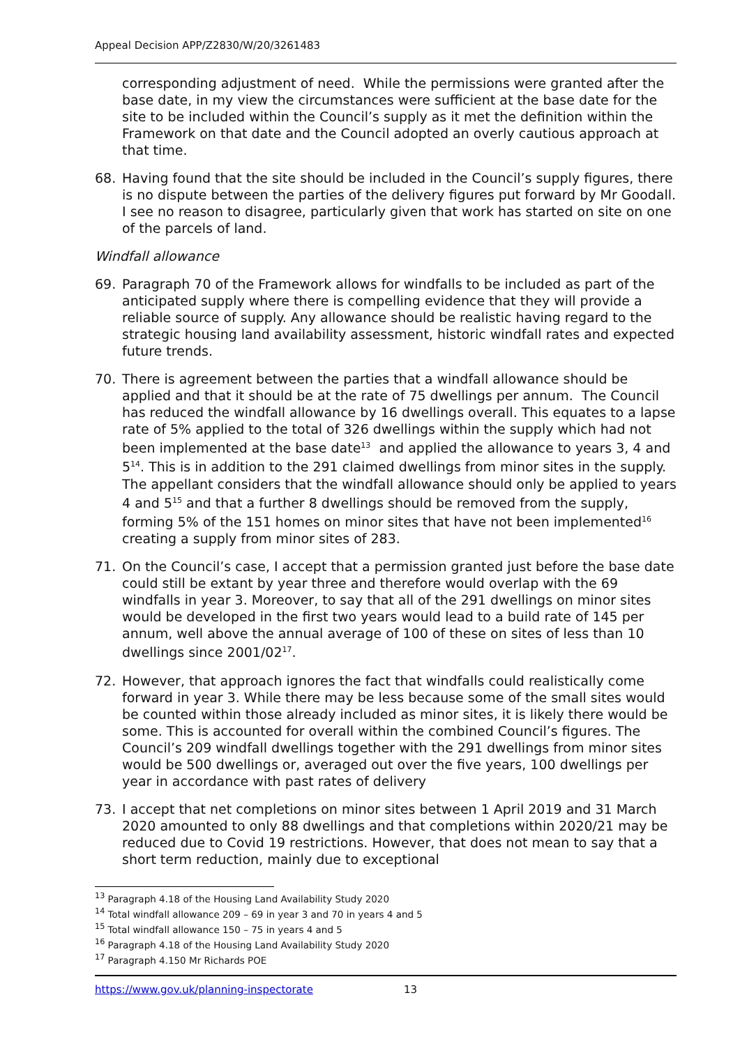Appeal Decision APP/Z2830/W/20/3261483
corresponding adjustment of need. While the permissions were granted after the base date, in my view the circumstances were sufficient at the base date for the site to be included within the Council’s supply as it met the definition within the Framework on that date and the Council adopted an overly cautious approach at that time.
68. Having found that the site should be included in the Council’s supply figures, there is no dispute between the parties of the delivery figures put forward by Mr Goodall. I see no reason to disagree, particularly given that work has started on site on one of the parcels of land.
Windfall allowance
69. Paragraph 70 of the Framework allows for windfalls to be included as part of the anticipated supply where there is compelling evidence that they will provide a reliable source of supply. Any allowance should be realistic having regard to the strategic housing land availability assessment, historic windfall rates and expected future trends.
70. There is agreement between the parties that a windfall allowance should be applied and that it should be at the rate of 75 dwellings per annum. The Council has reduced the windfall allowance by 16 dwellings overall. This equates to a lapse rate of 5% applied to the total of 326 dwellings within the supply which had not been implemented at the base date<sup>13</sup> and applied the allowance to years 3, 4 and 5<sup>14</sup>. This is in addition to the 291 claimed dwellings from minor sites in the supply. The appellant considers that the windfall allowance should only be applied to years 4 and 5<sup>15</sup> and that a further 8 dwellings should be removed from the supply, forming 5% of the 151 homes on minor sites that have not been implemented<sup>16</sup> creating a supply from minor sites of 283.
71. On the Council’s case, I accept that a permission granted just before the base date could still be extant by year three and therefore would overlap with the 69 windfalls in year 3. Moreover, to say that all of the 291 dwellings on minor sites would be developed in the first two years would lead to a build rate of 145 per annum, well above the annual average of 100 of these on sites of less than 10 dwellings since 2001/02<sup>17</sup>.
72. However, that approach ignores the fact that windfalls could realistically come forward in year 3. While there may be less because some of the small sites would be counted within those already included as minor sites, it is likely there would be some. This is accounted for overall within the combined Council’s figures. The Council’s 209 windfall dwellings together with the 291 dwellings from minor sites would be 500 dwellings or, averaged out over the five years, 100 dwellings per year in accordance with past rates of delivery
73. I accept that net completions on minor sites between 1 April 2019 and 31 March 2020 amounted to only 88 dwellings and that completions within 2020/21 may be reduced due to Covid 19 restrictions. However, that does not mean to say that a short term reduction, mainly due to exceptional
<sup>13</sup> Paragraph 4.18 of the Housing Land Availability Study 2020
<sup>14</sup> Total windfall allowance 209 – 69 in year 3 and 70 in years 4 and 5
<sup>15</sup> Total windfall allowance 150 – 75 in years 4 and 5
<sup>16</sup> Paragraph 4.18 of the Housing Land Availability Study 2020
<sup>17</sup> Paragraph 4.150 Mr Richards POE
https://www.gov.uk/planning-inspectorate 13